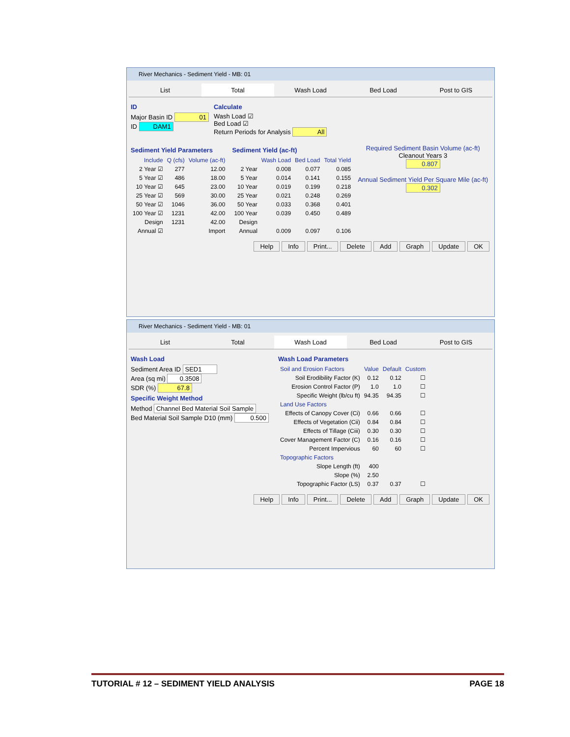River Mechanics - Sediment Yield - MB: 01
List Total Wash Load Bed Load Post to GIS
ID
Major Basin ID 01
ID DAM1
Calculate
Wash Load ☑
Bed Load ☑
Return Periods for Analysis All
Sediment Yield Parameters
| Include | Q (cfs) | Volume (ac-ft) |
| --- | --- | --- |
| 2 Year ☑ | 277 | 12.00 |
| 5 Year ☑ | 486 | 18.00 |
| 10 Year ☑ | 645 | 23.00 |
| 25 Year ☑ | 569 | 30.00 |
| 50 Year ☑ | 1046 | 36.00 |
| 100 Year ☑ | 1231 | 42.00 |
| Design | 1231 | 42.00 |
| Annual ☑ | Import | |
Sediment Yield (ac-ft)
| | Wash Load | Bed Load | Total Yield |
| --- | --- | --- | --- |
| 2 Year | 0.008 | 0.077 | 0.085 |
| 5 Year | 0.014 | 0.141 | 0.155 |
| 10 Year | 0.019 | 0.199 | 0.218 |
| 25 Year | 0.021 | 0.248 | 0.269 |
| 50 Year | 0.033 | 0.368 | 0.401 |
| 100 Year | 0.039 | 0.450 | 0.489 |
| Design | | | |
| Annual | 0.009 | 0.097 | 0.106 |
Required Sediment Basin Volume (ac-ft)
Cleanout Years 3
0.807
Annual Sediment Yield Per Square Mile (ac-ft)
0.302
Help Info Print... Delete Add Graph Update OK
River Mechanics - Sediment Yield - MB: 01
List Total Wash Load Bed Load Post to GIS
Wash Load
Sediment Area ID SED1
Area (sq mi) 0.3508
SDR (%) 67.8
Specific Weight Method
Method Channel Bed Material Soil Sample
Bed Material Soil Sample D10 (mm) 0.500
Wash Load Parameters
| Soil and Erosion Factors | Value | Default | Custom |
| --- | --- | --- | --- |
| Soil Erodibility Factor (K) | 0.12 | 0.12 | ☐ |
| Erosion Control Factor (P) | 1.0 | 1.0 | ☐ |
| Specific Weight (lb/cu ft) | 94.35 | 94.35 | ☐ |
| Land Use Factors | | | |
| Effects of Canopy Cover (Ci) | 0.66 | 0.66 | ☐ |
| Effects of Vegetation (Cii) | 0.84 | 0.84 | ☐ |
| Effects of Tillage (Ciii) | 0.30 | 0.30 | ☐ |
| Cover Management Factor (C) | 0.16 | 0.16 | ☐ |
| Percent Impervious | 60 | 60 | ☐ |
| Topographic Factors | | | |
| Slope Length (ft) | 400 | | |
| Slope (%) | 2.50 | | |
| Topographic Factor (LS) | 0.37 | 0.37 | ☐ |
Help Info Print... Delete Add Graph Update OK
TUTORIAL # 12 – SEDIMENT YIELD ANALYSIS PAGE 18